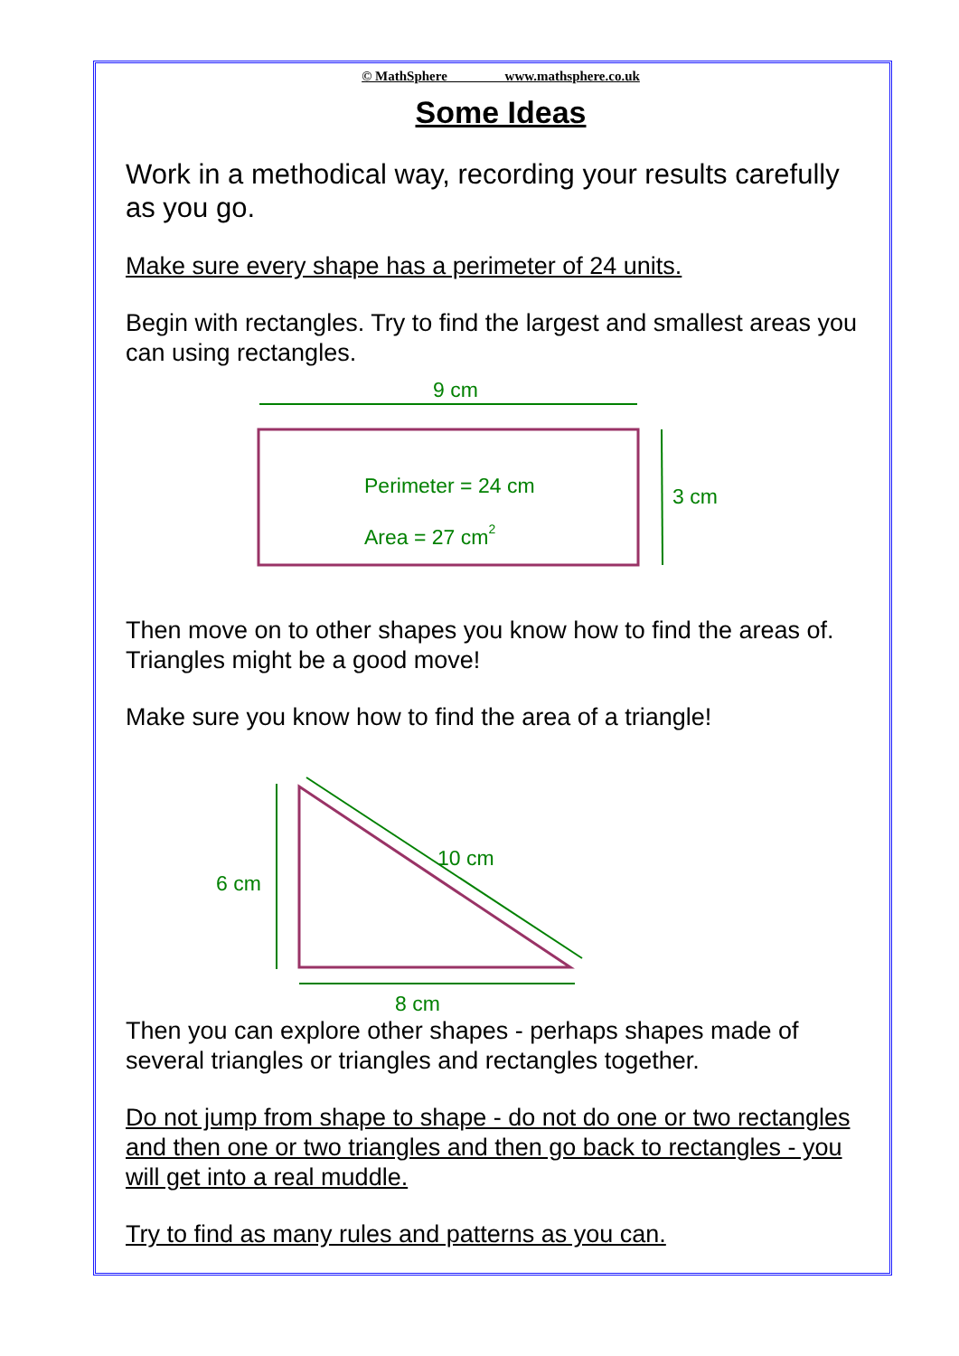© MathSphere www.mathsphere.co.uk
Some Ideas
Work in a methodical way, recording your results carefully as you go.
Make sure every shape has a perimeter of 24 units.
Begin with rectangles. Try to find the largest and smallest areas you can using rectangles.
9 cm
Perimeter = 24 cm
Area = 27 cm2
3 cm
Then move on to other shapes you know how to find the areas of. Triangles might be a good move!
Make sure you know how to find the area of a triangle!
6 cm
10 cm
8 cm
Then you can explore other shapes - perhaps shapes made of several triangles or triangles and rectangles together.
Do not jump from shape to shape - do not do one or two rectangles and then one or two triangles and then go back to rectangles - you will get into a real muddle.
Try to find as many rules and patterns as you can.